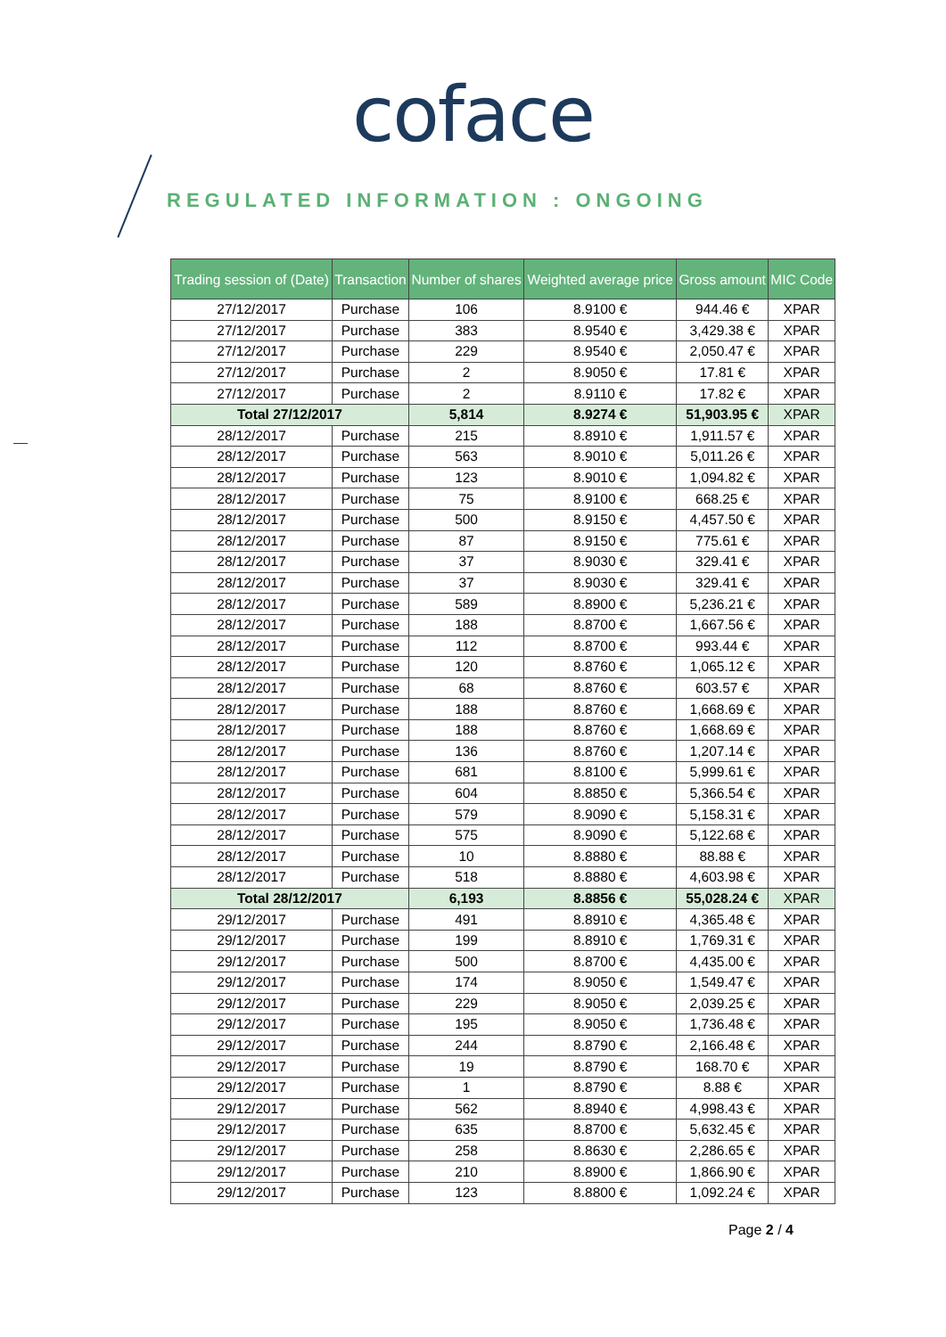coface
REGULATED INFORMATION : ONGOING
| Trading session of (Date) | Transaction | Number of shares | Weighted average price | Gross amount | MIC Code |
| --- | --- | --- | --- | --- | --- |
| 27/12/2017 | Purchase | 106 | 8.9100 € | 944.46 € | XPAR |
| 27/12/2017 | Purchase | 383 | 8.9540 € | 3,429.38 € | XPAR |
| 27/12/2017 | Purchase | 229 | 8.9540 € | 2,050.47 € | XPAR |
| 27/12/2017 | Purchase | 2 | 8.9050 € | 17.81 € | XPAR |
| 27/12/2017 | Purchase | 2 | 8.9110 € | 17.82 € | XPAR |
| Total 27/12/2017 | | 5,814 | 8.9274 € | 51,903.95 € | XPAR |
| 28/12/2017 | Purchase | 215 | 8.8910 € | 1,911.57 € | XPAR |
| 28/12/2017 | Purchase | 563 | 8.9010 € | 5,011.26 € | XPAR |
| 28/12/2017 | Purchase | 123 | 8.9010 € | 1,094.82 € | XPAR |
| 28/12/2017 | Purchase | 75 | 8.9100 € | 668.25 € | XPAR |
| 28/12/2017 | Purchase | 500 | 8.9150 € | 4,457.50 € | XPAR |
| 28/12/2017 | Purchase | 87 | 8.9150 € | 775.61 € | XPAR |
| 28/12/2017 | Purchase | 37 | 8.9030 € | 329.41 € | XPAR |
| 28/12/2017 | Purchase | 37 | 8.9030 € | 329.41 € | XPAR |
| 28/12/2017 | Purchase | 589 | 8.8900 € | 5,236.21 € | XPAR |
| 28/12/2017 | Purchase | 188 | 8.8700 € | 1,667.56 € | XPAR |
| 28/12/2017 | Purchase | 112 | 8.8700 € | 993.44 € | XPAR |
| 28/12/2017 | Purchase | 120 | 8.8760 € | 1,065.12 € | XPAR |
| 28/12/2017 | Purchase | 68 | 8.8760 € | 603.57 € | XPAR |
| 28/12/2017 | Purchase | 188 | 8.8760 € | 1,668.69 € | XPAR |
| 28/12/2017 | Purchase | 188 | 8.8760 € | 1,668.69 € | XPAR |
| 28/12/2017 | Purchase | 136 | 8.8760 € | 1,207.14 € | XPAR |
| 28/12/2017 | Purchase | 681 | 8.8100 € | 5,999.61 € | XPAR |
| 28/12/2017 | Purchase | 604 | 8.8850 € | 5,366.54 € | XPAR |
| 28/12/2017 | Purchase | 579 | 8.9090 € | 5,158.31 € | XPAR |
| 28/12/2017 | Purchase | 575 | 8.9090 € | 5,122.68 € | XPAR |
| 28/12/2017 | Purchase | 10 | 8.8880 € | 88.88 € | XPAR |
| 28/12/2017 | Purchase | 518 | 8.8880 € | 4,603.98 € | XPAR |
| Total 28/12/2017 | | 6,193 | 8.8856 € | 55,028.24 € | XPAR |
| 29/12/2017 | Purchase | 491 | 8.8910 € | 4,365.48 € | XPAR |
| 29/12/2017 | Purchase | 199 | 8.8910 € | 1,769.31 € | XPAR |
| 29/12/2017 | Purchase | 500 | 8.8700 € | 4,435.00 € | XPAR |
| 29/12/2017 | Purchase | 174 | 8.9050 € | 1,549.47 € | XPAR |
| 29/12/2017 | Purchase | 229 | 8.9050 € | 2,039.25 € | XPAR |
| 29/12/2017 | Purchase | 195 | 8.9050 € | 1,736.48 € | XPAR |
| 29/12/2017 | Purchase | 244 | 8.8790 € | 2,166.48 € | XPAR |
| 29/12/2017 | Purchase | 19 | 8.8790 € | 168.70 € | XPAR |
| 29/12/2017 | Purchase | 1 | 8.8790 € | 8.88 € | XPAR |
| 29/12/2017 | Purchase | 562 | 8.8940 € | 4,998.43 € | XPAR |
| 29/12/2017 | Purchase | 635 | 8.8700 € | 5,632.45 € | XPAR |
| 29/12/2017 | Purchase | 258 | 8.8630 € | 2,286.65 € | XPAR |
| 29/12/2017 | Purchase | 210 | 8.8900 € | 1,866.90 € | XPAR |
| 29/12/2017 | Purchase | 123 | 8.8800 € | 1,092.24 € | XPAR |
Page 2 / 4